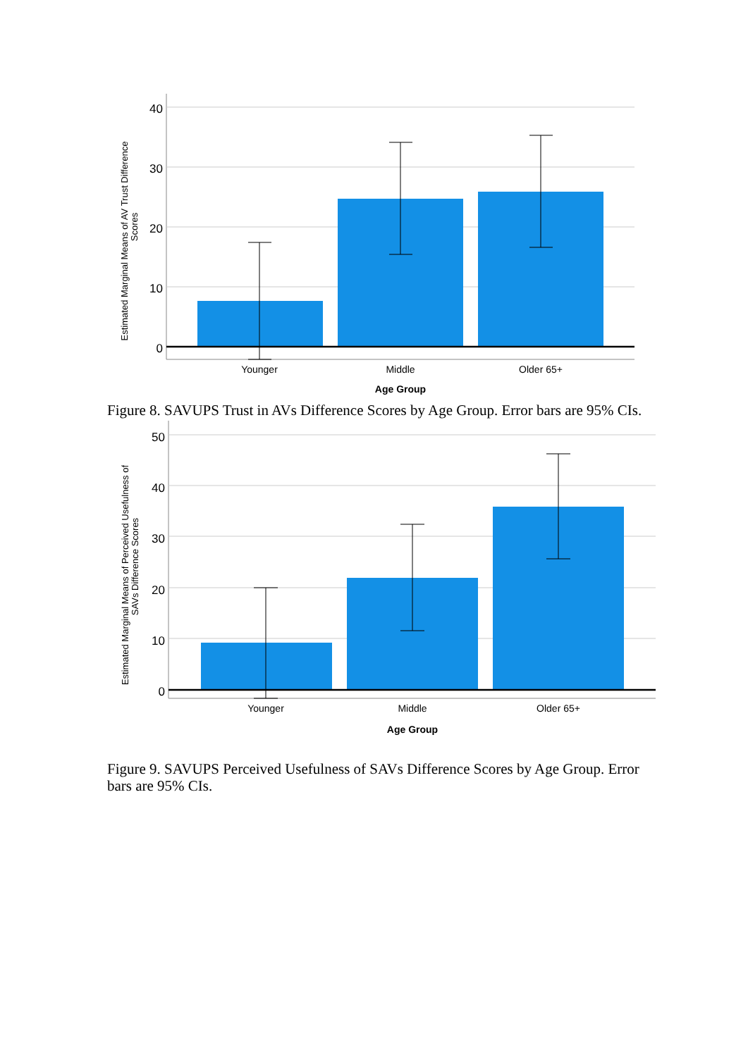40
30
20
10
0
Younger
Middle
Older 65+
Age Group
Estimated Marginal Means of AV Trust Difference
Scores
Figure 8. SAVUPS Trust in AVs Difference Scores by Age Group. Error bars are 95% CIs.
50
40
30
20
10
0
Younger
Middle
Older 65+
Age Group
Estimated Marginal Means of Perceived Usefulness of
SAVs Difference Scores
Figure 9. SAVUPS Perceived Usefulness of SAVs Difference Scores by Age Group. Error bars are 95% CIs.